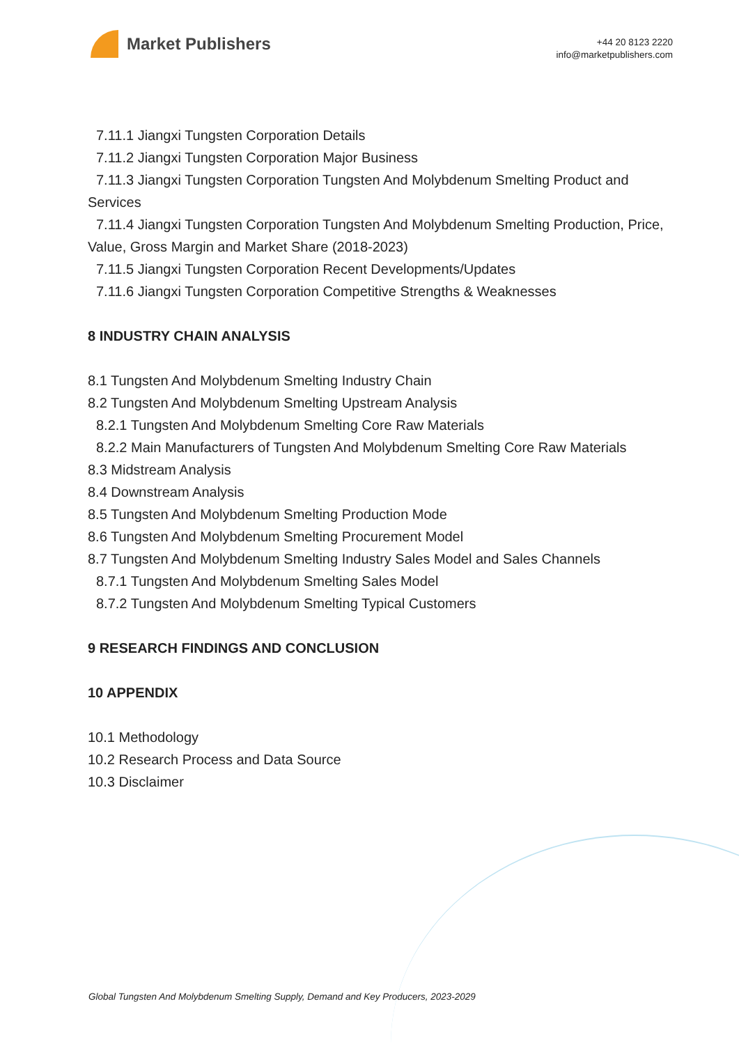Market Publishers
+44 20 8123 2220
info@marketpublishers.com
7.11.1 Jiangxi Tungsten Corporation Details
7.11.2 Jiangxi Tungsten Corporation Major Business
7.11.3 Jiangxi Tungsten Corporation Tungsten And Molybdenum Smelting Product and Services
7.11.4 Jiangxi Tungsten Corporation Tungsten And Molybdenum Smelting Production, Price, Value, Gross Margin and Market Share (2018-2023)
7.11.5 Jiangxi Tungsten Corporation Recent Developments/Updates
7.11.6 Jiangxi Tungsten Corporation Competitive Strengths & Weaknesses
8 INDUSTRY CHAIN ANALYSIS
8.1 Tungsten And Molybdenum Smelting Industry Chain
8.2 Tungsten And Molybdenum Smelting Upstream Analysis
8.2.1 Tungsten And Molybdenum Smelting Core Raw Materials
8.2.2 Main Manufacturers of Tungsten And Molybdenum Smelting Core Raw Materials
8.3 Midstream Analysis
8.4 Downstream Analysis
8.5 Tungsten And Molybdenum Smelting Production Mode
8.6 Tungsten And Molybdenum Smelting Procurement Model
8.7 Tungsten And Molybdenum Smelting Industry Sales Model and Sales Channels
8.7.1 Tungsten And Molybdenum Smelting Sales Model
8.7.2 Tungsten And Molybdenum Smelting Typical Customers
9 RESEARCH FINDINGS AND CONCLUSION
10 APPENDIX
10.1 Methodology
10.2 Research Process and Data Source
10.3 Disclaimer
Global Tungsten And Molybdenum Smelting Supply, Demand and Key Producers, 2023-2029